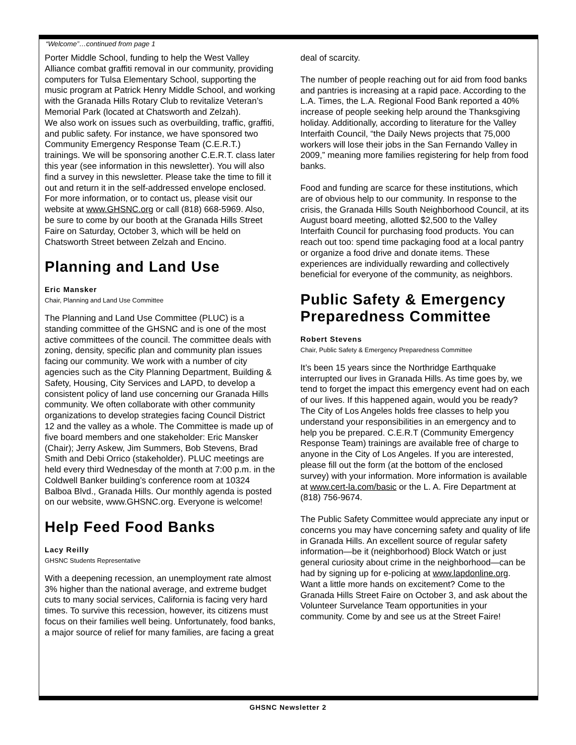“Welcome”…continued from page 1
Porter Middle School, funding to help the West Valley Alliance combat graffiti removal in our community, providing computers for Tulsa Elementary School, supporting the music program at Patrick Henry Middle School, and working with the Granada Hills Rotary Club to revitalize Veteran’s Memorial Park (located at Chatsworth and Zelzah).
We also work on issues such as overbuilding, traffic, graffiti, and public safety. For instance, we have sponsored two Community Emergency Response Team (C.E.R.T.) trainings. We will be sponsoring another C.E.R.T. class later this year (see information in this newsletter). You will also find a survey in this newsletter. Please take the time to fill it out and return it in the self-addressed envelope enclosed. For more information, or to contact us, please visit our website at www.GHSNC.org or call (818) 668-5969. Also, be sure to come by our booth at the Granada Hills Street Faire on Saturday, October 3, which will be held on Chatsworth Street between Zelzah and Encino.
Planning and Land Use
Eric Mansker
Chair, Planning and Land Use Committee
The Planning and Land Use Committee (PLUC) is a standing committee of the GHSNC and is one of the most active committees of the council. The committee deals with zoning, density, specific plan and community plan issues facing our community. We work with a number of city agencies such as the City Planning Department, Building & Safety, Housing, City Services and LAPD, to develop a consistent policy of land use concerning our Granada Hills community. We often collaborate with other community organizations to develop strategies facing Council District 12 and the valley as a whole. The Committee is made up of five board members and one stakeholder: Eric Mansker (Chair); Jerry Askew, Jim Summers, Bob Stevens, Brad Smith and Debi Orrico (stakeholder). PLUC meetings are held every third Wednesday of the month at 7:00 p.m. in the Coldwell Banker building’s conference room at 10324 Balboa Blvd., Granada Hills. Our monthly agenda is posted on our website, www.GHSNC.org. Everyone is welcome!
Help Feed Food Banks
Lacy Reilly
GHSNC Students Representative
With a deepening recession, an unemployment rate almost 3% higher than the national average, and extreme budget cuts to many social services, California is facing very hard times. To survive this recession, however, its citizens must focus on their families well being. Unfortunately, food banks, a major source of relief for many families, are facing a great
deal of scarcity.
The number of people reaching out for aid from food banks and pantries is increasing at a rapid pace. According to the L.A. Times, the L.A. Regional Food Bank reported a 40% increase of people seeking help around the Thanksgiving holiday. Additionally, according to literature for the Valley Interfaith Council, “the Daily News projects that 75,000 workers will lose their jobs in the San Fernando Valley in 2009,” meaning more families registering for help from food banks.
Food and funding are scarce for these institutions, which are of obvious help to our community. In response to the crisis, the Granada Hills South Neighborhood Council, at its August board meeting, allotted $2,500 to the Valley Interfaith Council for purchasing food products. You can reach out too: spend time packaging food at a local pantry or organize a food drive and donate items. These experiences are individually rewarding and collectively beneficial for everyone of the community, as neighbors.
Public Safety & Emergency Preparedness Committee
Robert Stevens
Chair, Public Safety & Emergency Preparedness Committee
It’s been 15 years since the Northridge Earthquake interrupted our lives in Granada Hills. As time goes by, we tend to forget the impact this emergency event had on each of our lives. If this happened again, would you be ready? The City of Los Angeles holds free classes to help you understand your responsibilities in an emergency and to help you be prepared. C.E.R.T (Community Emergency Response Team) trainings are available free of charge to anyone in the City of Los Angeles. If you are interested, please fill out the form (at the bottom of the enclosed survey) with your information. More information is available at www.cert-la.com/basic or the L. A. Fire Department at (818) 756-9674.
The Public Safety Committee would appreciate any input or concerns you may have concerning safety and quality of life in Granada Hills. An excellent source of regular safety information—be it (neighborhood) Block Watch or just general curiosity about crime in the neighborhood—can be had by signing up for e-policing at www.lapdonline.org. Want a little more hands on excitement? Come to the Granada Hills Street Faire on October 3, and ask about the Volunteer Survelance Team opportunities in your community. Come by and see us at the Street Faire!
GHSNC Newsletter 2